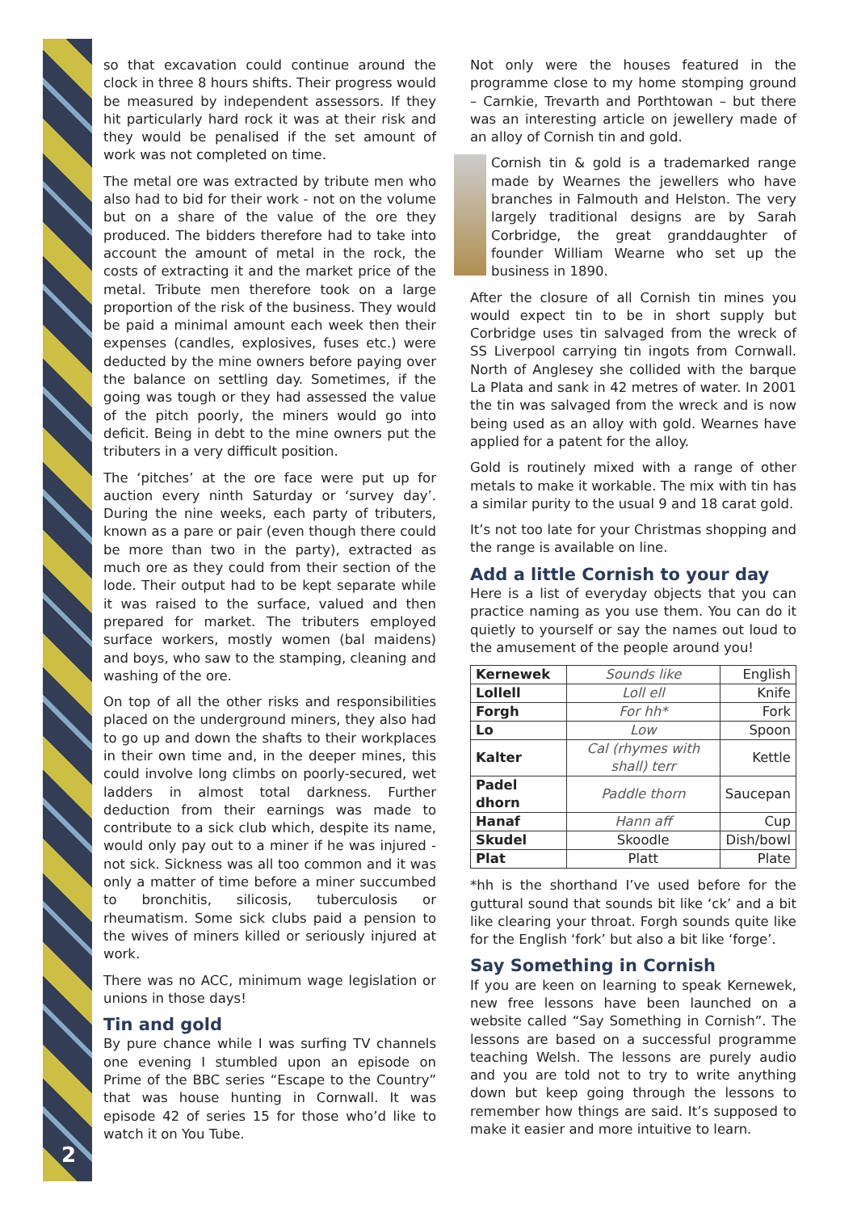so that excavation could continue around the clock in three 8 hours shifts. Their progress would be measured by independent assessors. If they hit particularly hard rock it was at their risk and they would be penalised if the set amount of work was not completed on time.
The metal ore was extracted by tribute men who also had to bid for their work - not on the volume but on a share of the value of the ore they produced. The bidders therefore had to take into account the amount of metal in the rock, the costs of extracting it and the market price of the metal. Tribute men therefore took on a large proportion of the risk of the business. They would be paid a minimal amount each week then their expenses (candles, explosives, fuses etc.) were deducted by the mine owners before paying over the balance on settling day. Sometimes, if the going was tough or they had assessed the value of the pitch poorly, the miners would go into deficit. Being in debt to the mine owners put the tributers in a very difficult position.
The ‘pitches’ at the ore face were put up for auction every ninth Saturday or ‘survey day’. During the nine weeks, each party of tributers, known as a pare or pair (even though there could be more than two in the party), extracted as much ore as they could from their section of the lode. Their output had to be kept separate while it was raised to the surface, valued and then prepared for market. The tributers employed surface workers, mostly women (bal maidens) and boys, who saw to the stamping, cleaning and washing of the ore.
On top of all the other risks and responsibilities placed on the underground miners, they also had to go up and down the shafts to their workplaces in their own time and, in the deeper mines, this could involve long climbs on poorly-secured, wet ladders in almost total darkness. Further deduction from their earnings was made to contribute to a sick club which, despite its name, would only pay out to a miner if he was injured - not sick. Sickness was all too common and it was only a matter of time before a miner succumbed to bronchitis, silicosis, tuberculosis or rheumatism. Some sick clubs paid a pension to the wives of miners killed or seriously injured at work.
There was no ACC, minimum wage legislation or unions in those days!
Tin and gold
By pure chance while I was surfing TV channels one evening I stumbled upon an episode on Prime of the BBC series “Escape to the Country” that was house hunting in Cornwall. It was episode 42 of series 15 for those who’d like to watch it on You Tube.
Not only were the houses featured in the programme close to my home stomping ground – Carnkie, Trevarth and Porthtowan – but there was an interesting article on jewellery made of an alloy of Cornish tin and gold.
Cornish tin & gold is a trademarked range made by Wearnes the jewellers who have branches in Falmouth and Helston. The very largely traditional designs are by Sarah Corbridge, the great granddaughter of founder William Wearne who set up the business in 1890.
After the closure of all Cornish tin mines you would expect tin to be in short supply but Corbridge uses tin salvaged from the wreck of SS Liverpool carrying tin ingots from Cornwall. North of Anglesey she collided with the barque La Plata and sank in 42 metres of water. In 2001 the tin was salvaged from the wreck and is now being used as an alloy with gold. Wearnes have applied for a patent for the alloy.
Gold is routinely mixed with a range of other metals to make it workable. The mix with tin has a similar purity to the usual 9 and 18 carat gold.
It’s not too late for your Christmas shopping and the range is available on line.
Add a little Cornish to your day
Here is a list of everyday objects that you can practice naming as you use them. You can do it quietly to yourself or say the names out loud to the amusement of the people around you!
| Kernewek | Sounds like | English |
| --- | --- | --- |
| Lollell | Loll ell | Knife |
| Forgh | For hh* | Fork |
| Lo | Low | Spoon |
| Kalter | Cal (rhymes with shall) terr | Kettle |
| Padel dhorn | Paddle thorn | Saucepan |
| Hanaf | Hann aff | Cup |
| Skudel | Skoodle | Dish/bowl |
| Plat | Platt | Plate |
*hh is the shorthand I’ve used before for the guttural sound that sounds bit like ‘ck’ and a bit like clearing your throat. Forgh sounds quite like for the English ‘fork’ but also a bit like ‘forge’.
Say Something in Cornish
If you are keen on learning to speak Kernewek, new free lessons have been launched on a website called “Say Something in Cornish”. The lessons are based on a successful programme teaching Welsh. The lessons are purely audio and you are told not to try to write anything down but keep going through the lessons to remember how things are said. It’s supposed to make it easier and more intuitive to learn.
2